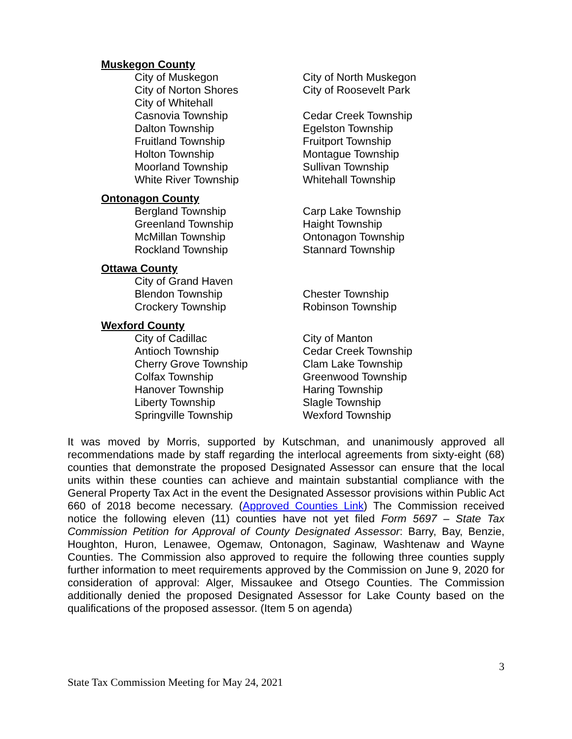Muskegon County
City of Muskegon City of North Muskegon
City of Norton Shores City of Roosevelt Park
City of Whitehall
Casnovia Township Cedar Creek Township
Dalton Township Egelston Township
Fruitland Township Fruitport Township
Holton Township Montague Township
Moorland Township Sullivan Township
White River Township Whitehall Township
Ontonagon County
Bergland Township Carp Lake Township
Greenland Township Haight Township
McMillan Township Ontonagon Township
Rockland Township Stannard Township
Ottawa County
City of Grand Haven
Blendon Township Chester Township
Crockery Township Robinson Township
Wexford County
City of Cadillac City of Manton
Antioch Township Cedar Creek Township
Cherry Grove Township Clam Lake Township
Colfax Township Greenwood Township
Hanover Township Haring Township
Liberty Township Slagle Township
Springville Township Wexford Township
It was moved by Morris, supported by Kutschman, and unanimously approved all recommendations made by staff regarding the interlocal agreements from sixty-eight (68) counties that demonstrate the proposed Designated Assessor can ensure that the local units within these counties can achieve and maintain substantial compliance with the General Property Tax Act in the event the Designated Assessor provisions within Public Act 660 of 2018 become necessary. (Approved Counties Link) The Commission received notice the following eleven (11) counties have not yet filed Form 5697 – State Tax Commission Petition for Approval of County Designated Assessor: Barry, Bay, Benzie, Houghton, Huron, Lenawee, Ogemaw, Ontonagon, Saginaw, Washtenaw and Wayne Counties. The Commission also approved to require the following three counties supply further information to meet requirements approved by the Commission on June 9, 2020 for consideration of approval: Alger, Missaukee and Otsego Counties. The Commission additionally denied the proposed Designated Assessor for Lake County based on the qualifications of the proposed assessor. (Item 5 on agenda)
3
State Tax Commission Meeting for May 24, 2021